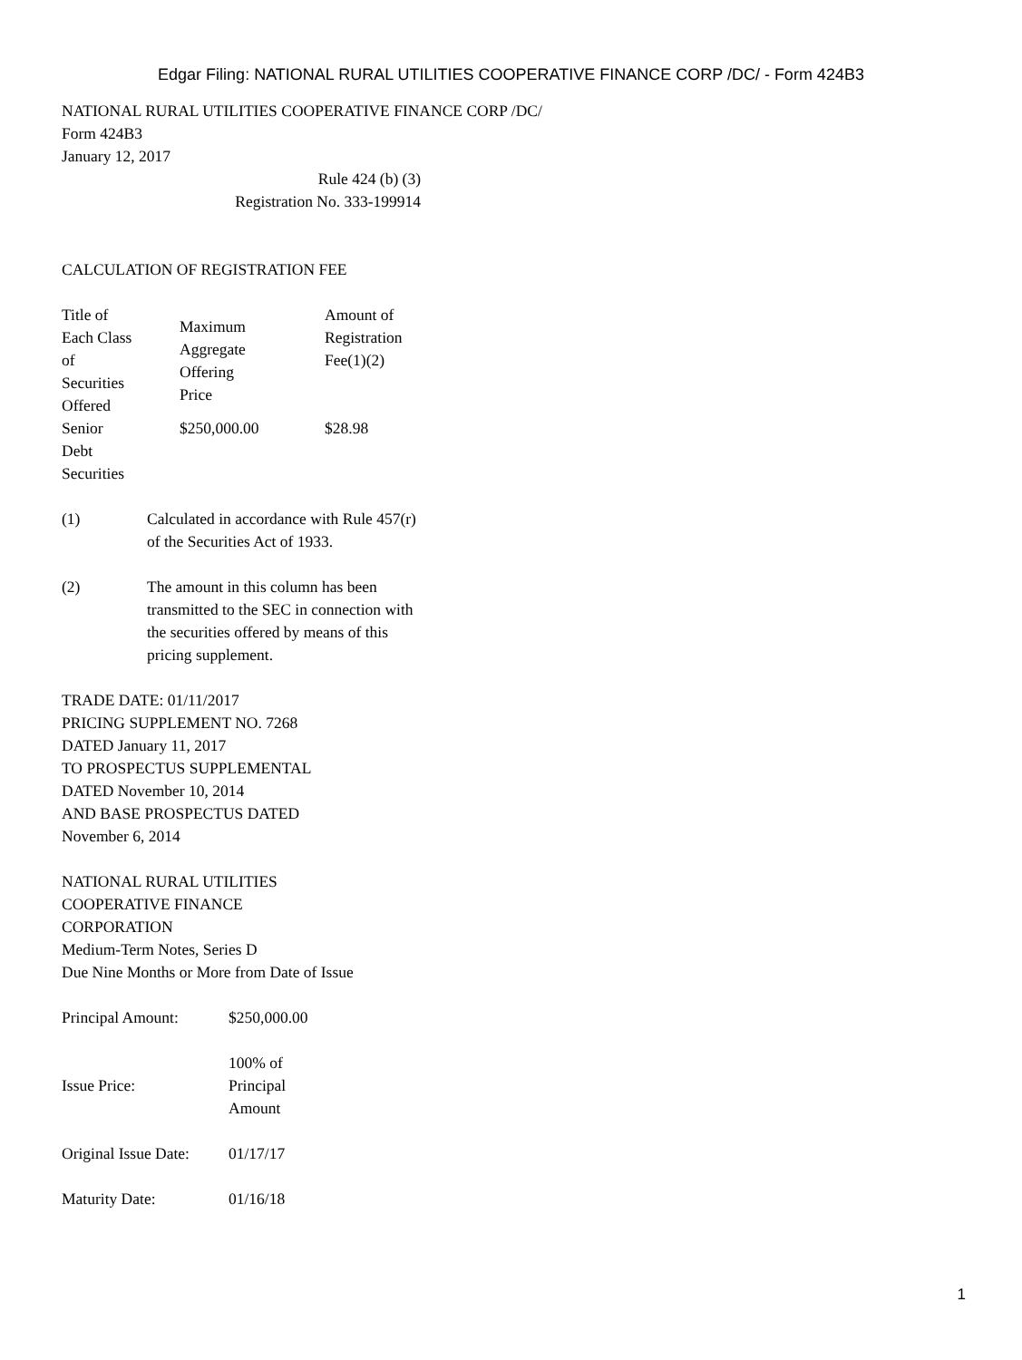Edgar Filing: NATIONAL RURAL UTILITIES COOPERATIVE FINANCE CORP /DC/ - Form 424B3
NATIONAL RURAL UTILITIES COOPERATIVE FINANCE CORP /DC/
Form 424B3
January 12, 2017
Rule 424 (b) (3)
Registration No. 333-199914
CALCULATION OF REGISTRATION FEE
| Title of Each Class of Securities Offered | Maximum Aggregate Offering Price | Amount of Registration Fee(1)(2) |
| Senior Debt Securities | $250,000.00 | $28.98 |
| (1) | Calculated in accordance with Rule 457(r) of the Securities Act of 1933. |
| (2) | The amount in this column has been transmitted to the SEC in connection with the securities offered by means of this pricing supplement. |
TRADE DATE: 01/11/2017
PRICING SUPPLEMENT NO. 7268
DATED January 11, 2017
TO PROSPECTUS SUPPLEMENTAL
DATED November 10, 2014
AND BASE PROSPECTUS DATED
November 6, 2014
NATIONAL RURAL UTILITIES
COOPERATIVE FINANCE
CORPORATION
Medium-Term Notes, Series D
Due Nine Months or More from Date of Issue
| Principal Amount: | $250,000.00 |
| Issue Price: | 100% of Principal Amount |
| Original Issue Date: | 01/17/17 |
| Maturity Date: | 01/16/18 |
1